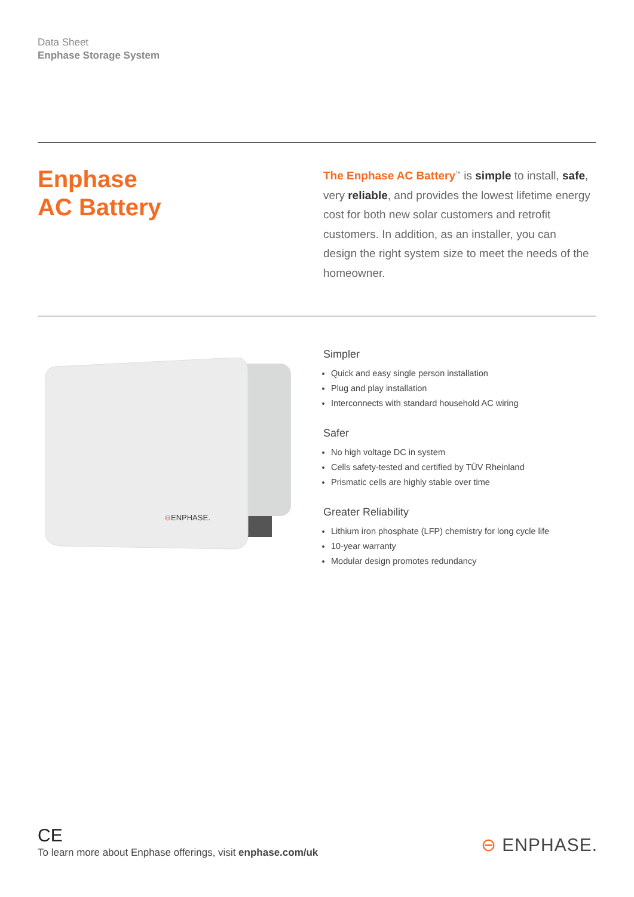Data Sheet
Enphase Storage System
Enphase
AC Battery
The Enphase AC Battery<sup>™</sup> is simple to install, safe, very reliable, and provides the lowest lifetime energy cost for both new solar customers and retrofit customers. In addition, as an installer, you can design the right system size to meet the needs of the homeowner.
⊖ENPHASE.
Simpler
Quick and easy single person installation
Plug and play installation
Interconnects with standard household AC wiring
Safer
No high voltage DC in system
Cells safety-tested and certified by TÜV Rheinland
Prismatic cells are highly stable over time
Greater Reliability
Lithium iron phosphate (LFP) chemistry for long cycle life
10-year warranty
Modular design promotes redundancy
CE
To learn more about Enphase offerings, visit enphase.com/uk
⊖ ENPHASE.